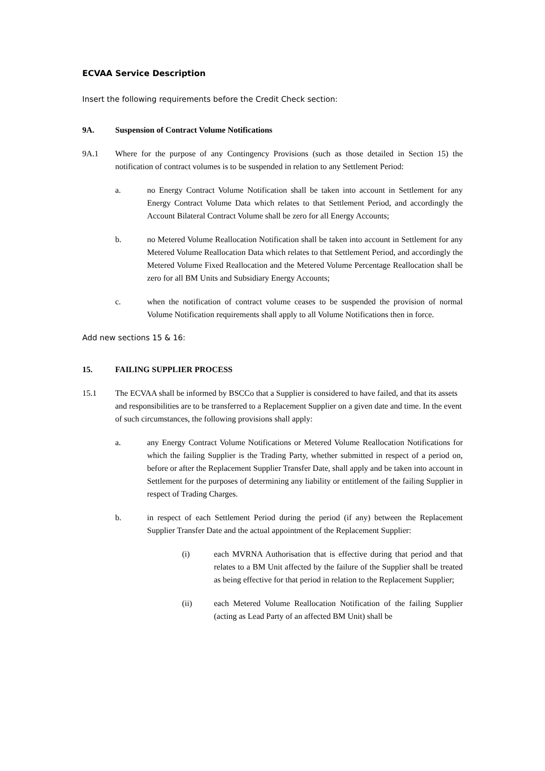ECVAA Service Description
Insert the following requirements before the Credit Check section:
9A. Suspension of Contract Volume Notifications
9A.1 Where for the purpose of any Contingency Provisions (such as those detailed in Section 15) the notification of contract volumes is to be suspended in relation to any Settlement Period:
a. no Energy Contract Volume Notification shall be taken into account in Settlement for any Energy Contract Volume Data which relates to that Settlement Period, and accordingly the Account Bilateral Contract Volume shall be zero for all Energy Accounts;
b. no Metered Volume Reallocation Notification shall be taken into account in Settlement for any Metered Volume Reallocation Data which relates to that Settlement Period, and accordingly the Metered Volume Fixed Reallocation and the Metered Volume Percentage Reallocation shall be zero for all BM Units and Subsidiary Energy Accounts;
c. when the notification of contract volume ceases to be suspended the provision of normal Volume Notification requirements shall apply to all Volume Notifications then in force.
Add new sections 15 & 16:
15. FAILING SUPPLIER PROCESS
15.1 The ECVAA shall be informed by BSCCo that a Supplier is considered to have failed, and that its assets and responsibilities are to be transferred to a Replacement Supplier on a given date and time. In the event of such circumstances, the following provisions shall apply:
a. any Energy Contract Volume Notifications or Metered Volume Reallocation Notifications for which the failing Supplier is the Trading Party, whether submitted in respect of a period on, before or after the Replacement Supplier Transfer Date, shall apply and be taken into account in Settlement for the purposes of determining any liability or entitlement of the failing Supplier in respect of Trading Charges.
b. in respect of each Settlement Period during the period (if any) between the Replacement Supplier Transfer Date and the actual appointment of the Replacement Supplier:
(i) each MVRNA Authorisation that is effective during that period and that relates to a BM Unit affected by the failure of the Supplier shall be treated as being effective for that period in relation to the Replacement Supplier;
(ii) each Metered Volume Reallocation Notification of the failing Supplier (acting as Lead Party of an affected BM Unit) shall be